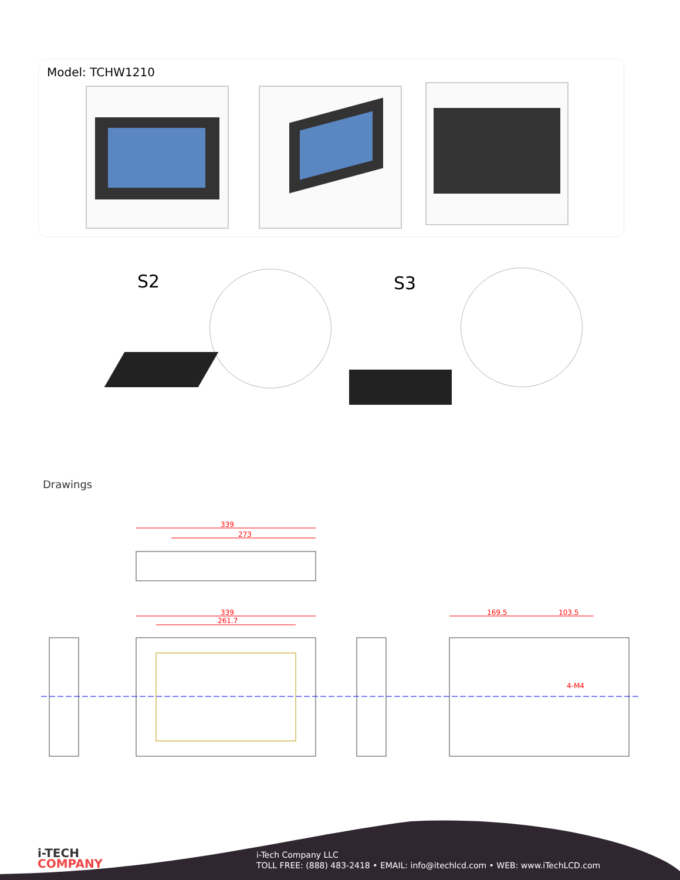Model: TCHW1210
S2 S3
Drawings
339
273
339
261.7
169.5
103.5
4-M4
i-TECH
COMPANY
i-Tech Company LLC
TOLL FREE: (888) 483-2418 • EMAIL: info@itechlcd.com • WEB: www.iTechLCD.com